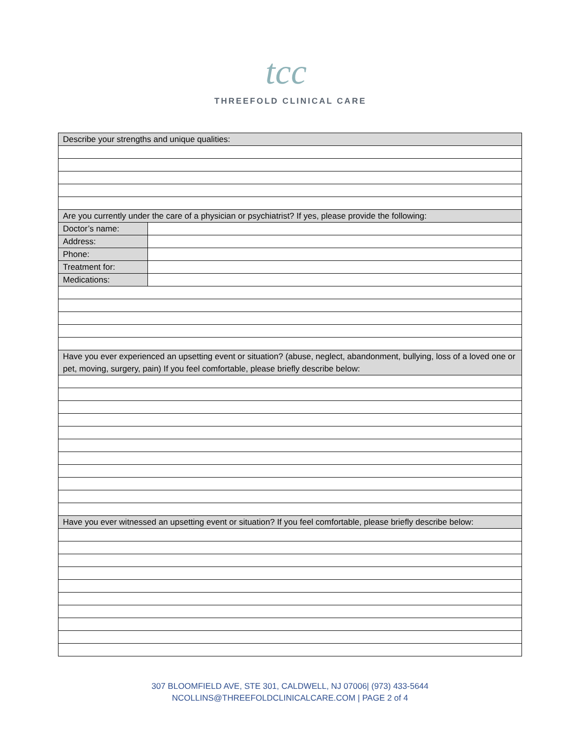tcc
THREEFOLD CLINICAL CARE
| Describe your strengths and unique qualities: | |
| Are you currently under the care of a physician or psychiatrist? If yes, please provide the following: | |
| Doctor’s name: | |
| Address: | |
| Phone: | |
| Treatment for: | |
| Medications: | |
| Have you ever experienced an upsetting event or situation? (abuse, neglect, abandonment, bullying, loss of a loved one or pet, moving, surgery, pain) If you feel comfortable, please briefly describe below: | |
| Have you ever witnessed an upsetting event or situation? If you feel comfortable, please briefly describe below: | |
307 BLOOMFIELD AVE, STE 301, CALDWELL, NJ 07006| (973) 433-5644
NCOLLINS@THREEFOLDCLINICALCARE.COM | PAGE 2 of 4